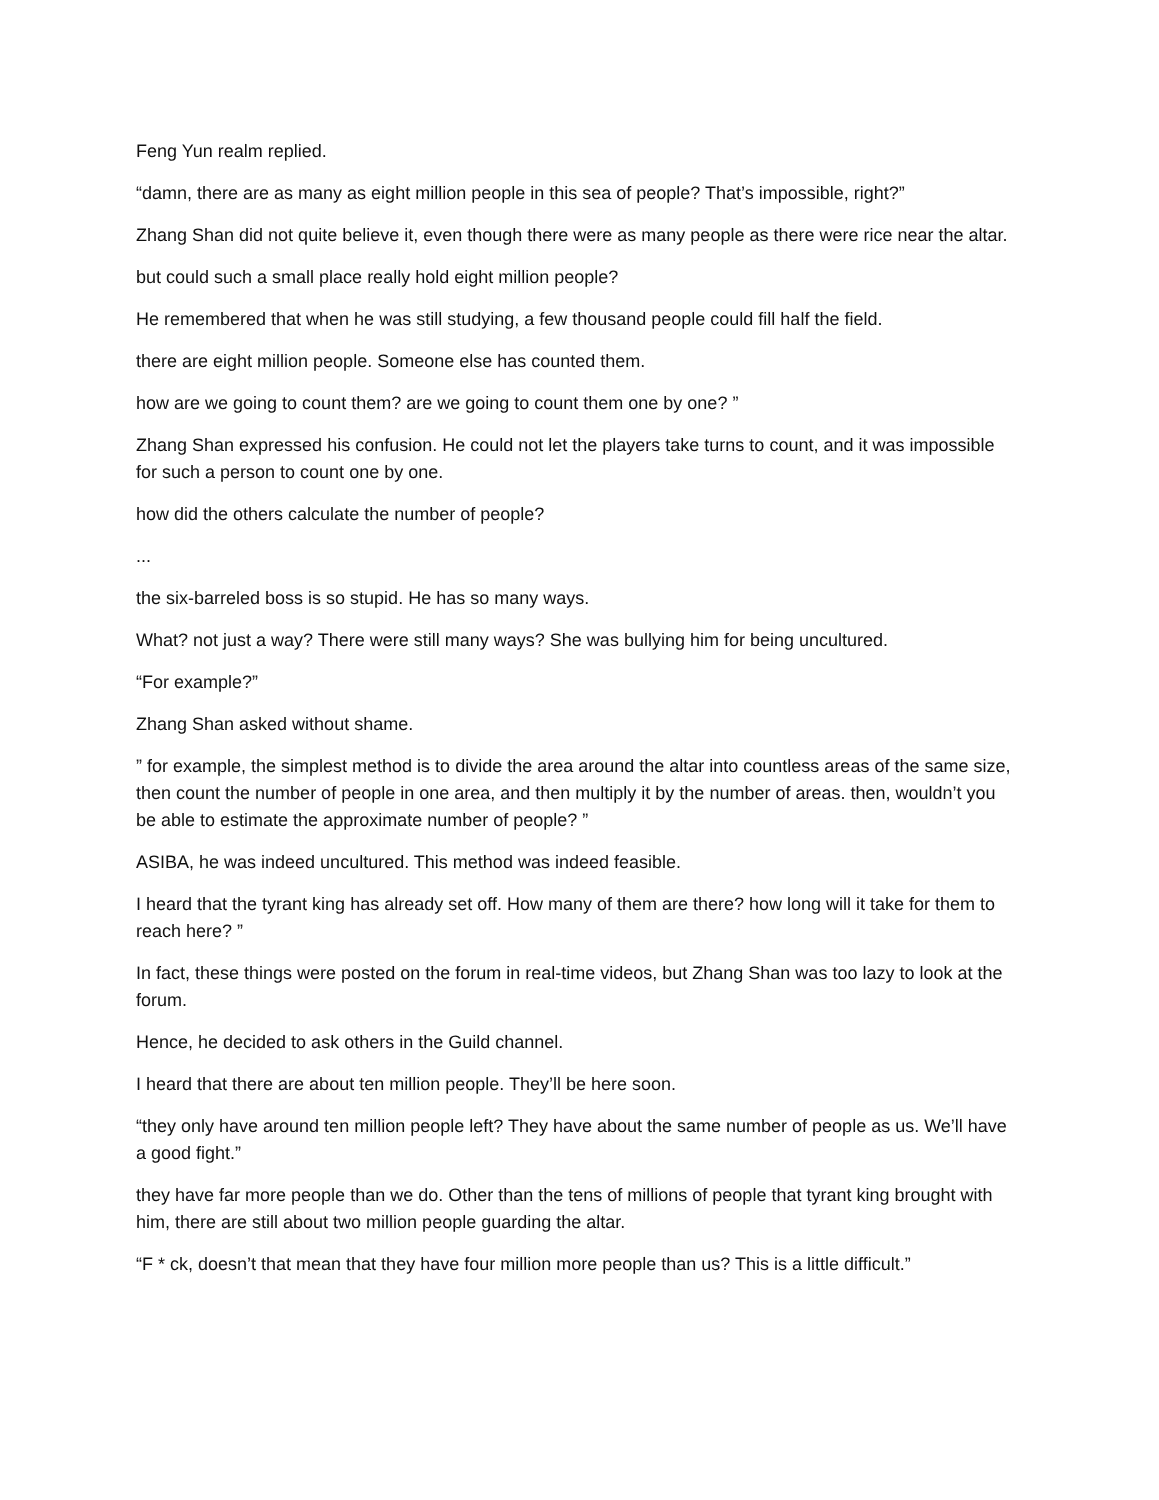Feng Yun realm replied.
“damn, there are as many as eight million people in this sea of people? That’s impossible, right?”
Zhang Shan did not quite believe it, even though there were as many people as there were rice near the altar.
but could such a small place really hold eight million people?
He remembered that when he was still studying, a few thousand people could fill half the field.
there are eight million people. Someone else has counted them.
how are we going to count them? are we going to count them one by one? ”
Zhang Shan expressed his confusion. He could not let the players take turns to count, and it was impossible for such a person to count one by one.
how did the others calculate the number of people?
...
the six-barreled boss is so stupid. He has so many ways.
What? not just a way? There were still many ways? She was bullying him for being uncultured.
“For example?”
Zhang Shan asked without shame.
” for example, the simplest method is to divide the area around the altar into countless areas of the same size, then count the number of people in one area, and then multiply it by the number of areas. then, wouldn’t you be able to estimate the approximate number of people? ”
ASIBA, he was indeed uncultured. This method was indeed feasible.
I heard that the tyrant king has already set off. How many of them are there? how long will it take for them to reach here? ”
In fact, these things were posted on the forum in real-time videos, but Zhang Shan was too lazy to look at the forum.
Hence, he decided to ask others in the Guild channel.
I heard that there are about ten million people. They’ll be here soon.
“they only have around ten million people left? They have about the same number of people as us. We’ll have a good fight.”
they have far more people than we do. Other than the tens of millions of people that tyrant king brought with him, there are still about two million people guarding the altar.
“F * ck, doesn’t that mean that they have four million more people than us? This is a little difficult.”